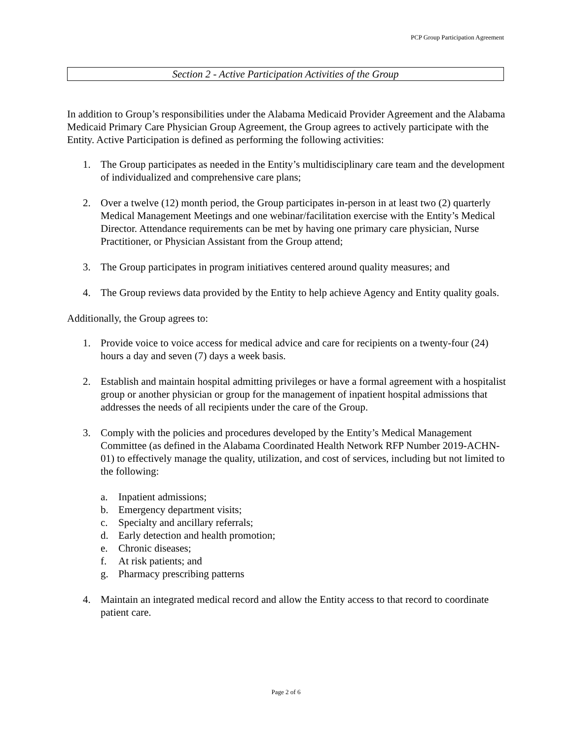PCP Group Participation Agreement
Section 2 - Active Participation Activities of the Group
In addition to Group’s responsibilities under the Alabama Medicaid Provider Agreement and the Alabama Medicaid Primary Care Physician Group Agreement, the Group agrees to actively participate with the Entity. Active Participation is defined as performing the following activities:
1. The Group participates as needed in the Entity’s multidisciplinary care team and the development of individualized and comprehensive care plans;
2. Over a twelve (12) month period, the Group participates in-person in at least two (2) quarterly Medical Management Meetings and one webinar/facilitation exercise with the Entity’s Medical Director. Attendance requirements can be met by having one primary care physician, Nurse Practitioner, or Physician Assistant from the Group attend;
3. The Group participates in program initiatives centered around quality measures; and
4. The Group reviews data provided by the Entity to help achieve Agency and Entity quality goals.
Additionally, the Group agrees to:
1. Provide voice to voice access for medical advice and care for recipients on a twenty-four (24) hours a day and seven (7) days a week basis.
2. Establish and maintain hospital admitting privileges or have a formal agreement with a hospitalist group or another physician or group for the management of inpatient hospital admissions that addresses the needs of all recipients under the care of the Group.
3. Comply with the policies and procedures developed by the Entity’s Medical Management Committee (as defined in the Alabama Coordinated Health Network RFP Number 2019-ACHN-01) to effectively manage the quality, utilization, and cost of services, including but not limited to the following:
a. Inpatient admissions;
b. Emergency department visits;
c. Specialty and ancillary referrals;
d. Early detection and health promotion;
e. Chronic diseases;
f. At risk patients; and
g. Pharmacy prescribing patterns
4. Maintain an integrated medical record and allow the Entity access to that record to coordinate patient care.
Page 2 of 6